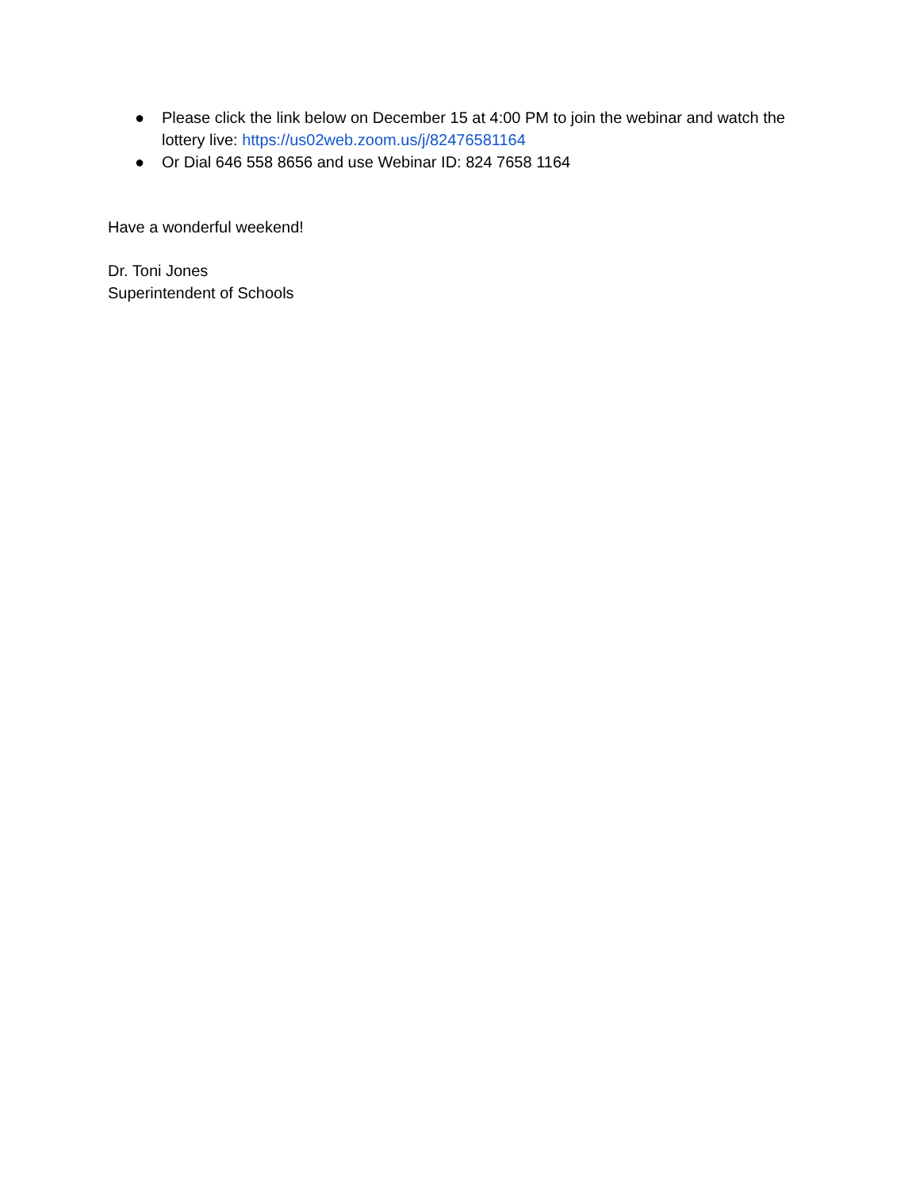● Please click the link below on December 15 at 4:00 PM to join the webinar and watch the lottery live: https://us02web.zoom.us/j/82476581164
● Or Dial 646 558 8656 and use Webinar ID: 824 7658 1164
Have a wonderful weekend!
Dr. Toni Jones
Superintendent of Schools